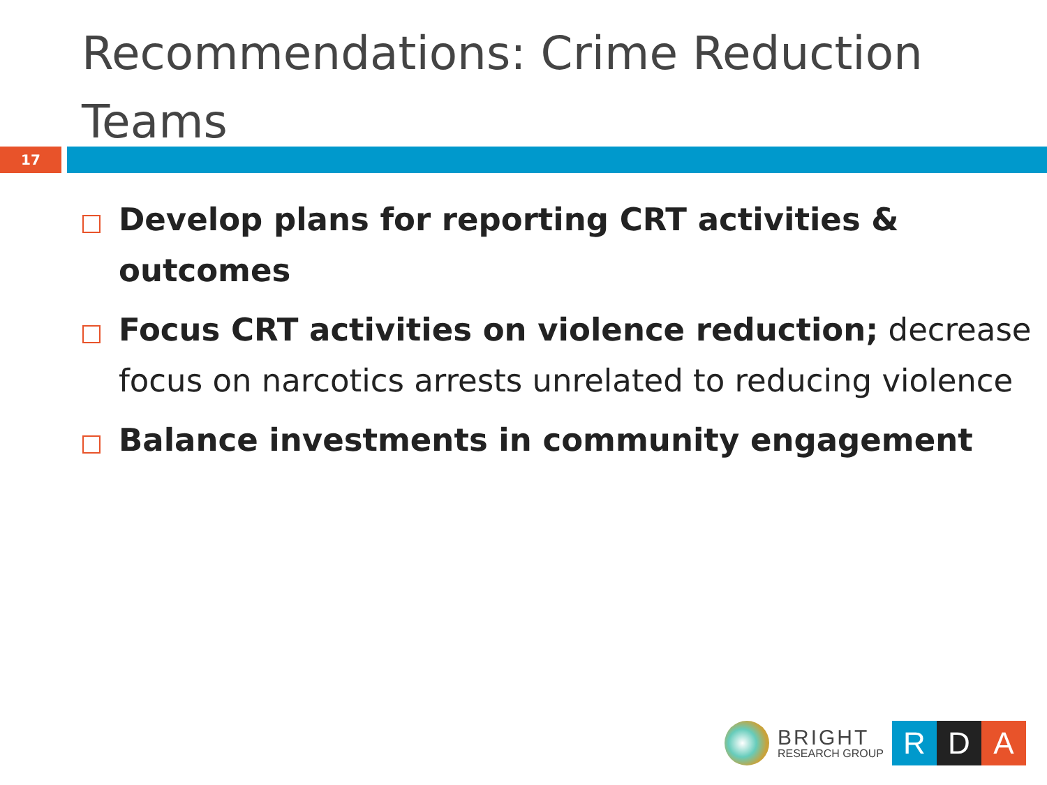Recommendations: Crime Reduction Teams
17
Develop plans for reporting CRT activities & outcomes
Focus CRT activities on violence reduction; decrease focus on narcotics arrests unrelated to reducing violence
Balance investments in community engagement
BRIGHT
RESEARCH GROUP
R D A